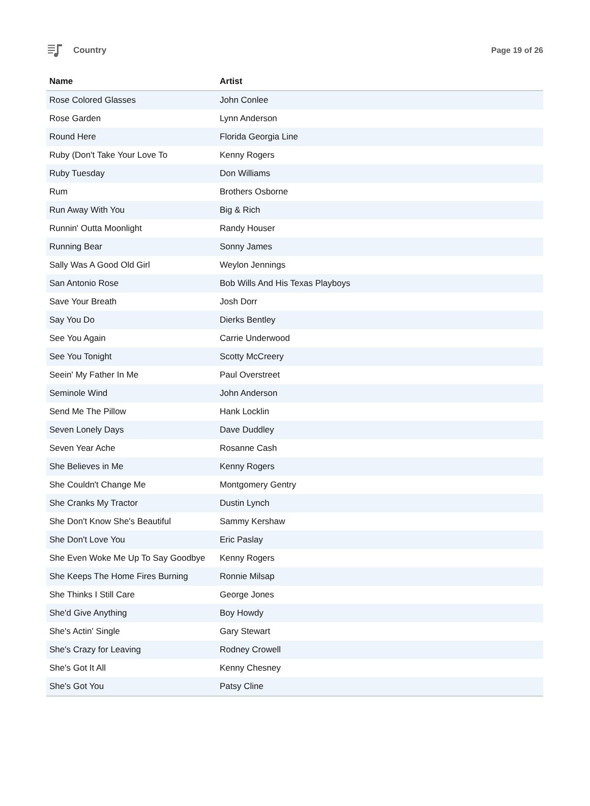Country Page 19 of 26
| Name | Artist |
| --- | --- |
| Rose Colored Glasses | John Conlee |
| Rose Garden | Lynn Anderson |
| Round Here | Florida Georgia Line |
| Ruby (Don't Take Your Love To | Kenny Rogers |
| Ruby Tuesday | Don Williams |
| Rum | Brothers Osborne |
| Run Away With You | Big & Rich |
| Runnin' Outta Moonlight | Randy Houser |
| Running Bear | Sonny James |
| Sally Was A Good Old Girl | Weylon Jennings |
| San Antonio Rose | Bob Wills And His Texas Playboys |
| Save Your Breath | Josh Dorr |
| Say You Do | Dierks Bentley |
| See You Again | Carrie Underwood |
| See You Tonight | Scotty McCreery |
| Seein' My Father In Me | Paul Overstreet |
| Seminole Wind | John Anderson |
| Send Me The Pillow | Hank Locklin |
| Seven Lonely Days | Dave Duddley |
| Seven Year Ache | Rosanne Cash |
| She Believes in Me | Kenny Rogers |
| She Couldn't Change Me | Montgomery Gentry |
| She Cranks My Tractor | Dustin Lynch |
| She Don't Know She's Beautiful | Sammy Kershaw |
| She Don't Love You | Eric Paslay |
| She Even Woke Me Up To Say Goodbye | Kenny Rogers |
| She Keeps The Home Fires Burning | Ronnie Milsap |
| She Thinks I Still Care | George Jones |
| She'd Give Anything | Boy Howdy |
| She's Actin' Single | Gary Stewart |
| She's Crazy for Leaving | Rodney Crowell |
| She's Got It All | Kenny Chesney |
| She's Got You | Patsy Cline |